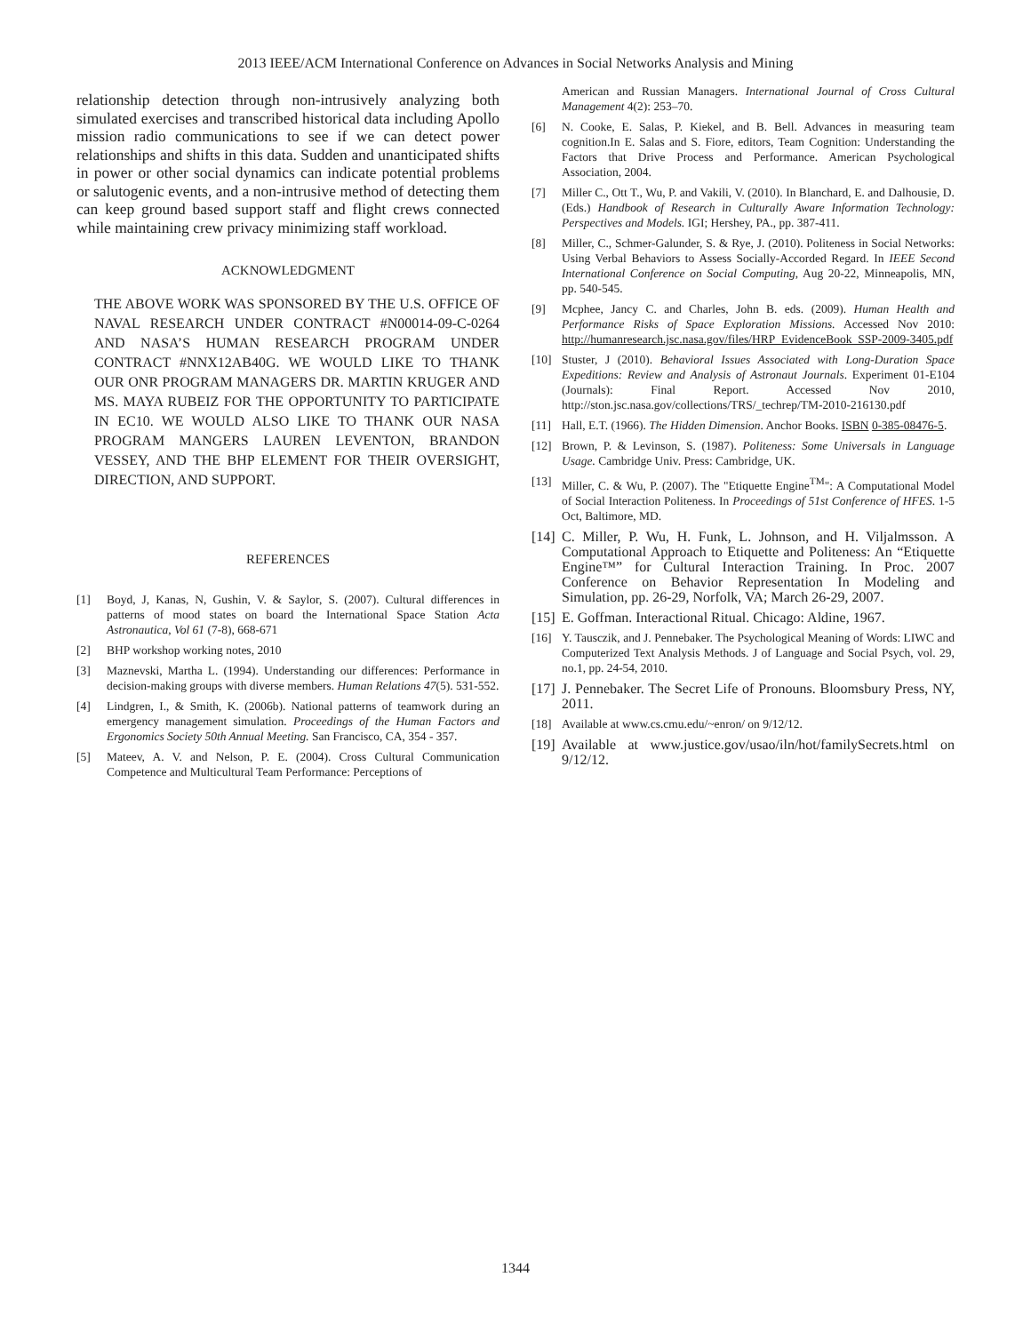2013 IEEE/ACM International Conference on Advances in Social Networks Analysis and Mining
relationship detection through non-intrusively analyzing both simulated exercises and transcribed historical data including Apollo mission radio communications to see if we can detect power relationships and shifts in this data. Sudden and unanticipated shifts in power or other social dynamics can indicate potential problems or salutogenic events, and a non-intrusive method of detecting them can keep ground based support staff and flight crews connected while maintaining crew privacy minimizing staff workload.
ACKNOWLEDGMENT
THE ABOVE WORK WAS SPONSORED BY THE U.S. OFFICE OF NAVAL RESEARCH UNDER CONTRACT #N00014-09-C-0264 AND NASA’S HUMAN RESEARCH PROGRAM UNDER CONTRACT #NNX12AB40G. WE WOULD LIKE TO THANK OUR ONR PROGRAM MANAGERS DR. MARTIN KRUGER AND MS. MAYA RUBEIZ FOR THE OPPORTUNITY TO PARTICIPATE IN EC10. WE WOULD ALSO LIKE TO THANK OUR NASA PROGRAM MANGERS LAUREN LEVENTON, BRANDON VESSEY, AND THE BHP ELEMENT FOR THEIR OVERSIGHT, DIRECTION, AND SUPPORT.
REFERENCES
[1] Boyd, J, Kanas, N, Gushin, V. & Saylor, S. (2007). Cultural differences in patterns of mood states on board the International Space Station Acta Astronautica, Vol 61 (7-8), 668-671
[2] BHP workshop working notes, 2010
[3] Maznevski, Martha L. (1994). Understanding our differences: Performance in decision-making groups with diverse members. Human Relations 47(5). 531-552.
[4] Lindgren, I., & Smith, K. (2006b). National patterns of teamwork during an emergency management simulation. Proceedings of the Human Factors and Ergonomics Society 50th Annual Meeting. San Francisco, CA, 354 - 357.
[5] Mateev, A. V. and Nelson, P. E. (2004). Cross Cultural Communication Competence and Multicultural Team Performance: Perceptions of
American and Russian Managers. International Journal of Cross Cultural Management 4(2): 253–70.
[6] N. Cooke, E. Salas, P. Kiekel, and B. Bell. Advances in measuring team cognition.In E. Salas and S. Fiore, editors, Team Cognition: Understanding the Factors that Drive Process and Performance. American Psychological Association, 2004.
[7] Miller C., Ott T., Wu, P. and Vakili, V. (2010). In Blanchard, E. and Dalhousie, D. (Eds.) Handbook of Research in Culturally Aware Information Technology: Perspectives and Models. IGI; Hershey, PA., pp. 387-411.
[8] Miller, C., Schmer-Galunder, S. & Rye, J. (2010). Politeness in Social Networks: Using Verbal Behaviors to Assess Socially-Accorded Regard. In IEEE Second International Conference on Social Computing, Aug 20-22, Minneapolis, MN, pp. 540-545.
[9] Mcphee, Jancy C. and Charles, John B. eds. (2009). Human Health and Performance Risks of Space Exploration Missions. Accessed Nov 2010: http://humanresearch.jsc.nasa.gov/files/HRP_EvidenceBook_SSP-2009-3405.pdf
[10] Stuster, J (2010). Behavioral Issues Associated with Long-Duration Space Expeditions: Review and Analysis of Astronaut Journals. Experiment 01-E104 (Journals): Final Report. Accessed Nov 2010, http://ston.jsc.nasa.gov/collections/TRS/_techrep/TM-2010-216130.pdf
[11] Hall, E.T. (1966). The Hidden Dimension. Anchor Books. ISBN 0-385-08476-5.
[12] Brown, P. & Levinson, S. (1987). Politeness: Some Universals in Language Usage. Cambridge Univ. Press: Cambridge, UK.
[13] Miller, C. & Wu, P. (2007). The "Etiquette Engine<sup>TM</sup>": A Computational Model of Social Interaction Politeness. In Proceedings of 51st Conference of HFES. 1-5 Oct, Baltimore, MD.
[14] C. Miller, P. Wu, H. Funk, L. Johnson, and H. Viljalmsson. A Computational Approach to Etiquette and Politeness: An “Etiquette Engine™” for Cultural Interaction Training. In Proc. 2007 Conference on Behavior Representation In Modeling and Simulation, pp. 26-29, Norfolk, VA; March 26-29, 2007.
[15] E. Goffman. Interactional Ritual. Chicago: Aldine, 1967.
[16] Y. Tausczik, and J. Pennebaker. The Psychological Meaning of Words: LIWC and Computerized Text Analysis Methods. J of Language and Social Psych, vol. 29, no.1, pp. 24-54, 2010.
[17] J. Pennebaker. The Secret Life of Pronouns. Bloomsbury Press, NY, 2011.
[18] Available at www.cs.cmu.edu/~enron/ on 9/12/12.
[19] Available at www.justice.gov/usao/iln/hot/familySecrets.html on 9/12/12.
1344